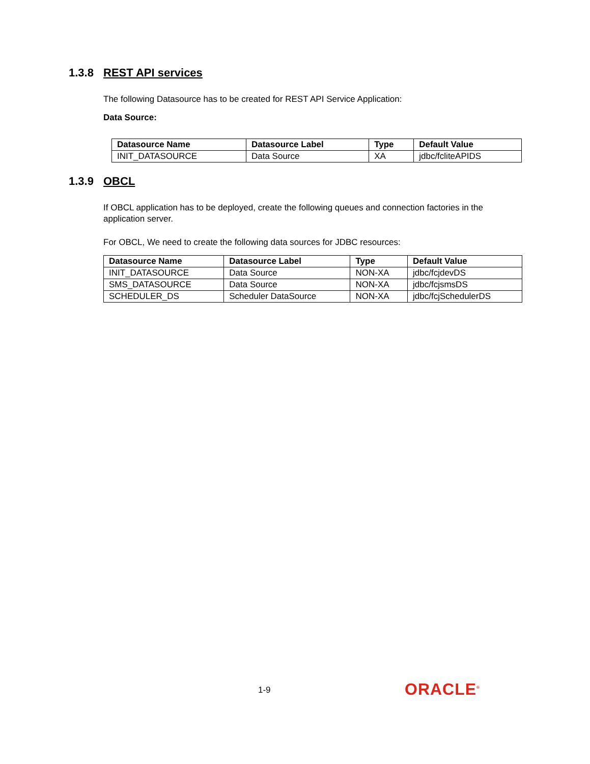1.3.8 REST API services
The following Datasource has to be created for REST API Service Application:
Data Source:
| Datasource Name | Datasource Label | Type | Default Value |
| --- | --- | --- | --- |
| INIT_DATASOURCE | Data Source | XA | jdbc/fcliteAPIDS |
1.3.9 OBCL
If OBCL application has to be deployed, create the following queues and connection factories in the application server.
For OBCL, We need to create the following data sources for JDBC resources:
| Datasource Name | Datasource Label | Type | Default Value |
| --- | --- | --- | --- |
| INIT_DATASOURCE | Data Source | NON-XA | jdbc/fcjdevDS |
| SMS_DATASOURCE | Data Source | NON-XA | jdbc/fcjsmsDS |
| SCHEDULER_DS | Scheduler DataSource | NON-XA | jdbc/fcjSchedulerDS |
1-9 ORACLE<sup>®</sup>